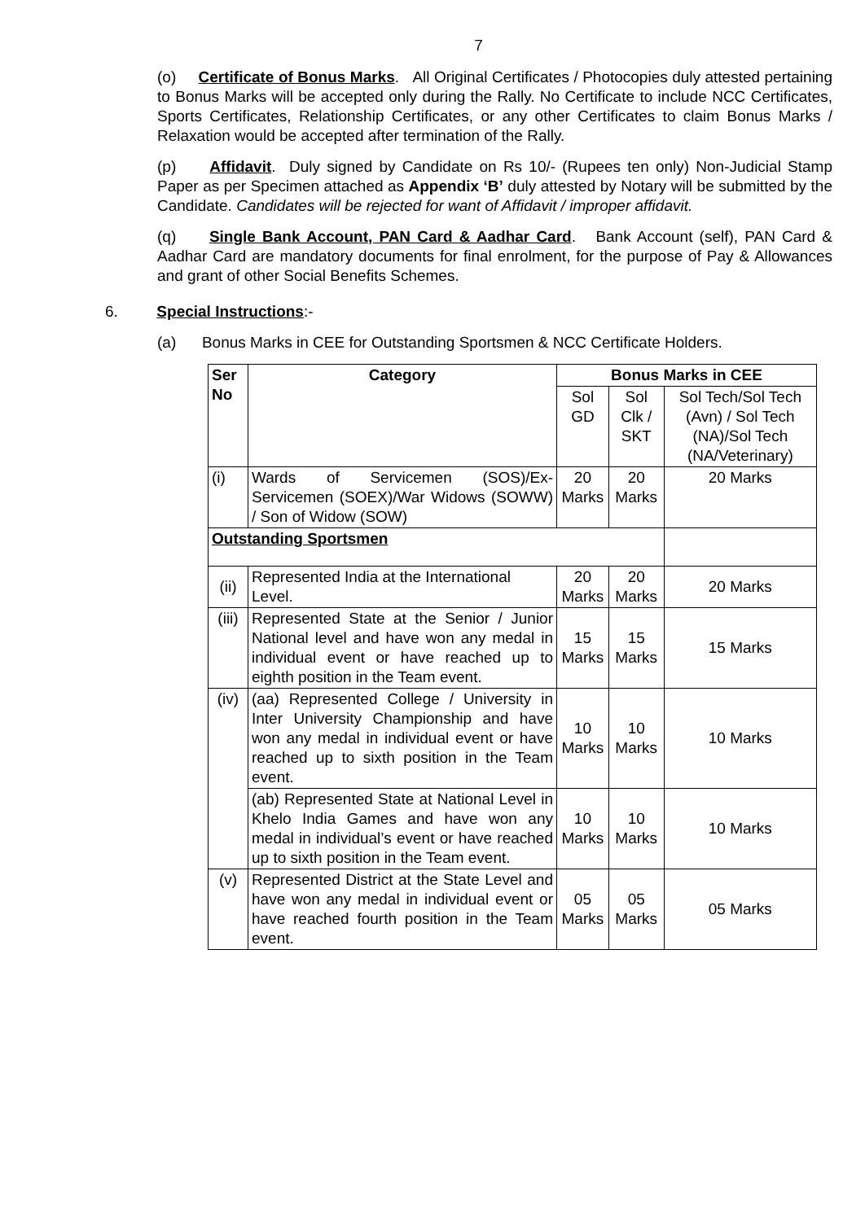7
(o) Certificate of Bonus Marks. All Original Certificates / Photocopies duly attested pertaining to Bonus Marks will be accepted only during the Rally. No Certificate to include NCC Certificates, Sports Certificates, Relationship Certificates, or any other Certificates to claim Bonus Marks / Relaxation would be accepted after termination of the Rally.
(p) Affidavit. Duly signed by Candidate on Rs 10/- (Rupees ten only) Non-Judicial Stamp Paper as per Specimen attached as Appendix ‘B’ duly attested by Notary will be submitted by the Candidate. Candidates will be rejected for want of Affidavit / improper affidavit.
(q) Single Bank Account, PAN Card & Aadhar Card. Bank Account (self), PAN Card & Aadhar Card are mandatory documents for final enrolment, for the purpose of Pay & Allowances and grant of other Social Benefits Schemes.
6. Special Instructions:-
(a) Bonus Marks in CEE for Outstanding Sportsmen & NCC Certificate Holders.
| Ser No | Category | Bonus Marks in CEE | | |
| --- | --- | --- | --- | --- |
| | | Sol GD | Sol Clk / SKT | Sol Tech/Sol Tech (Avn) / Sol Tech (NA)/Sol Tech (NA/Veterinary) |
| (i) | Wards of Servicemen (SOS)/Ex-Servicemen (SOEX)/War Widows (SOWW) / Son of Widow (SOW) | 20 Marks | 20 Marks | 20 Marks |
| Outstanding Sportsmen | | | | |
| (ii) | Represented India at the International Level. | 20 Marks | 20 Marks | 20 Marks |
| (iii) | Represented State at the Senior / Junior National level and have won any medal in individual event or have reached up to eighth position in the Team event. | 15 Marks | 15 Marks | 15 Marks |
| (iv) | (aa) Represented College / University in Inter University Championship and have won any medal in individual event or have reached up to sixth position in the Team event. | 10 Marks | 10 Marks | 10 Marks |
| | (ab) Represented State at National Level in Khelo India Games and have won any medal in individual’s event or have reached up to sixth position in the Team event. | 10 Marks | 10 Marks | 10 Marks |
| (v) | Represented District at the State Level and have won any medal in individual event or have reached fourth position in the Team event. | 05 Marks | 05 Marks | 05 Marks |